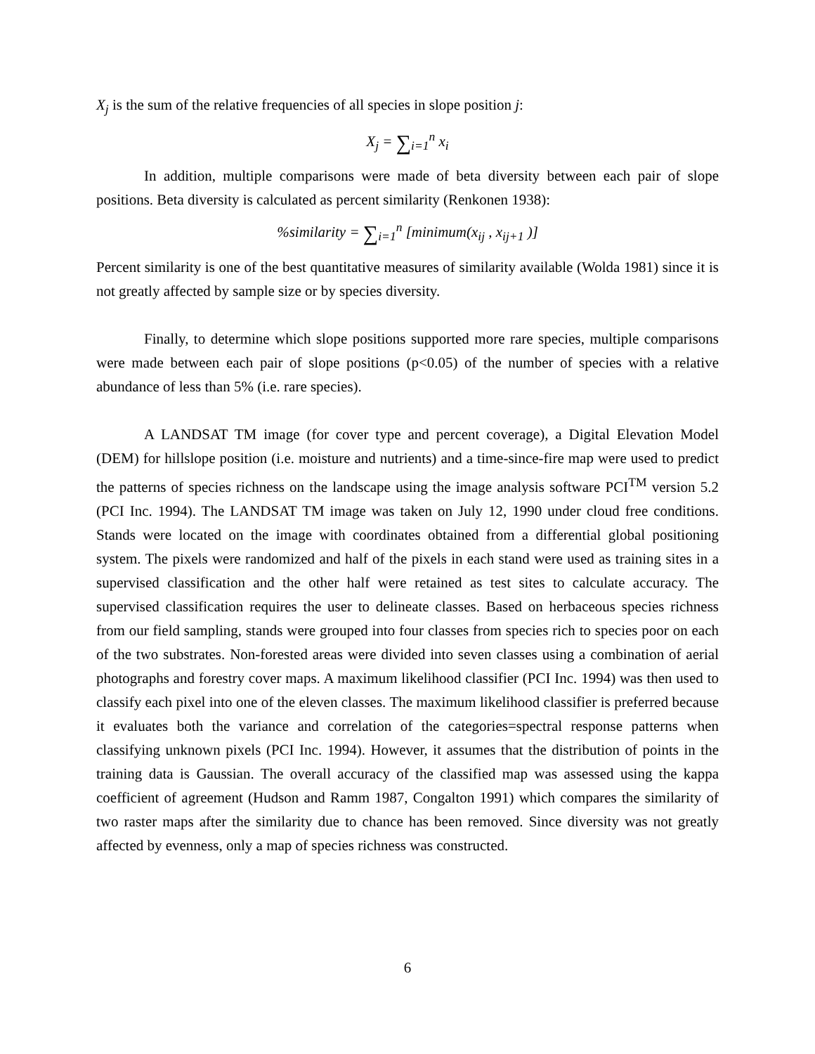X<sub>j</sub> is the sum of the relative frequencies of all species in slope position j:
X<sub>j</sub> = ∑<sub>i=1</sub><sup>n</sup> x<sub>i</sub>
In addition, multiple comparisons were made of beta diversity between each pair of slope positions. Beta diversity is calculated as percent similarity (Renkonen 1938):
%similarity = ∑<sub>i=1</sub><sup>n</sup> [minimum(x<sub>ij</sub> , x<sub>ij+1</sub> )]
Percent similarity is one of the best quantitative measures of similarity available (Wolda 1981) since it is not greatly affected by sample size or by species diversity.
Finally, to determine which slope positions supported more rare species, multiple comparisons were made between each pair of slope positions (p<0.05) of the number of species with a relative abundance of less than 5% (i.e. rare species).
A LANDSAT TM image (for cover type and percent coverage), a Digital Elevation Model (DEM) for hillslope position (i.e. moisture and nutrients) and a time-since-fire map were used to predict the patterns of species richness on the landscape using the image analysis software PCI<sup>TM</sup> version 5.2 (PCI Inc. 1994). The LANDSAT TM image was taken on July 12, 1990 under cloud free conditions. Stands were located on the image with coordinates obtained from a differential global positioning system. The pixels were randomized and half of the pixels in each stand were used as training sites in a supervised classification and the other half were retained as test sites to calculate accuracy. The supervised classification requires the user to delineate classes. Based on herbaceous species richness from our field sampling, stands were grouped into four classes from species rich to species poor on each of the two substrates. Non-forested areas were divided into seven classes using a combination of aerial photographs and forestry cover maps. A maximum likelihood classifier (PCI Inc. 1994) was then used to classify each pixel into one of the eleven classes. The maximum likelihood classifier is preferred because it evaluates both the variance and correlation of the categories=spectral response patterns when classifying unknown pixels (PCI Inc. 1994). However, it assumes that the distribution of points in the training data is Gaussian. The overall accuracy of the classified map was assessed using the kappa coefficient of agreement (Hudson and Ramm 1987, Congalton 1991) which compares the similarity of two raster maps after the similarity due to chance has been removed. Since diversity was not greatly affected by evenness, only a map of species richness was constructed.
6